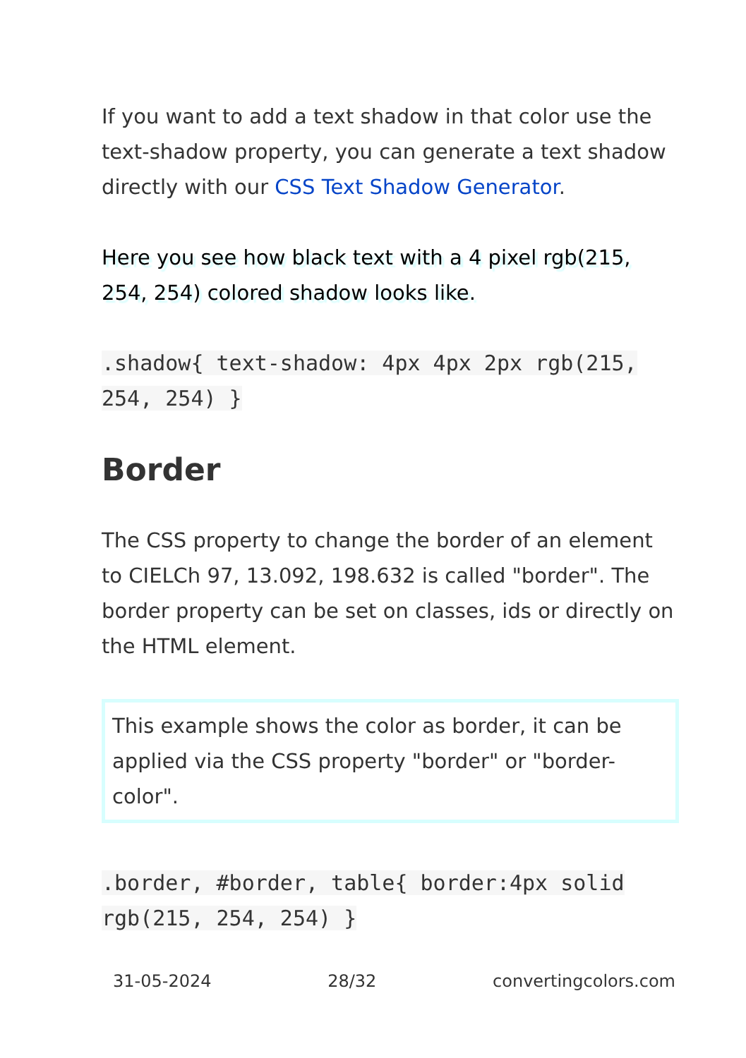If you want to add a text shadow in that color use the text-shadow property, you can generate a text shadow directly with our CSS Text Shadow Generator.
Here you see how black text with a 4 pixel rgb(215, 254, 254) colored shadow looks like.
.shadow{ text-shadow: 4px 4px 2px rgb(215, 254, 254) }
Border
The CSS property to change the border of an element to CIELCh 97, 13.092, 198.632 is called "border". The border property can be set on classes, ids or directly on the HTML element.
This example shows the color as border, it can be applied via the CSS property "border" or "border-color".
.border, #border, table{ border:4px solid rgb(215, 254, 254) }
31-05-2024 28/32 convertingcolors.com